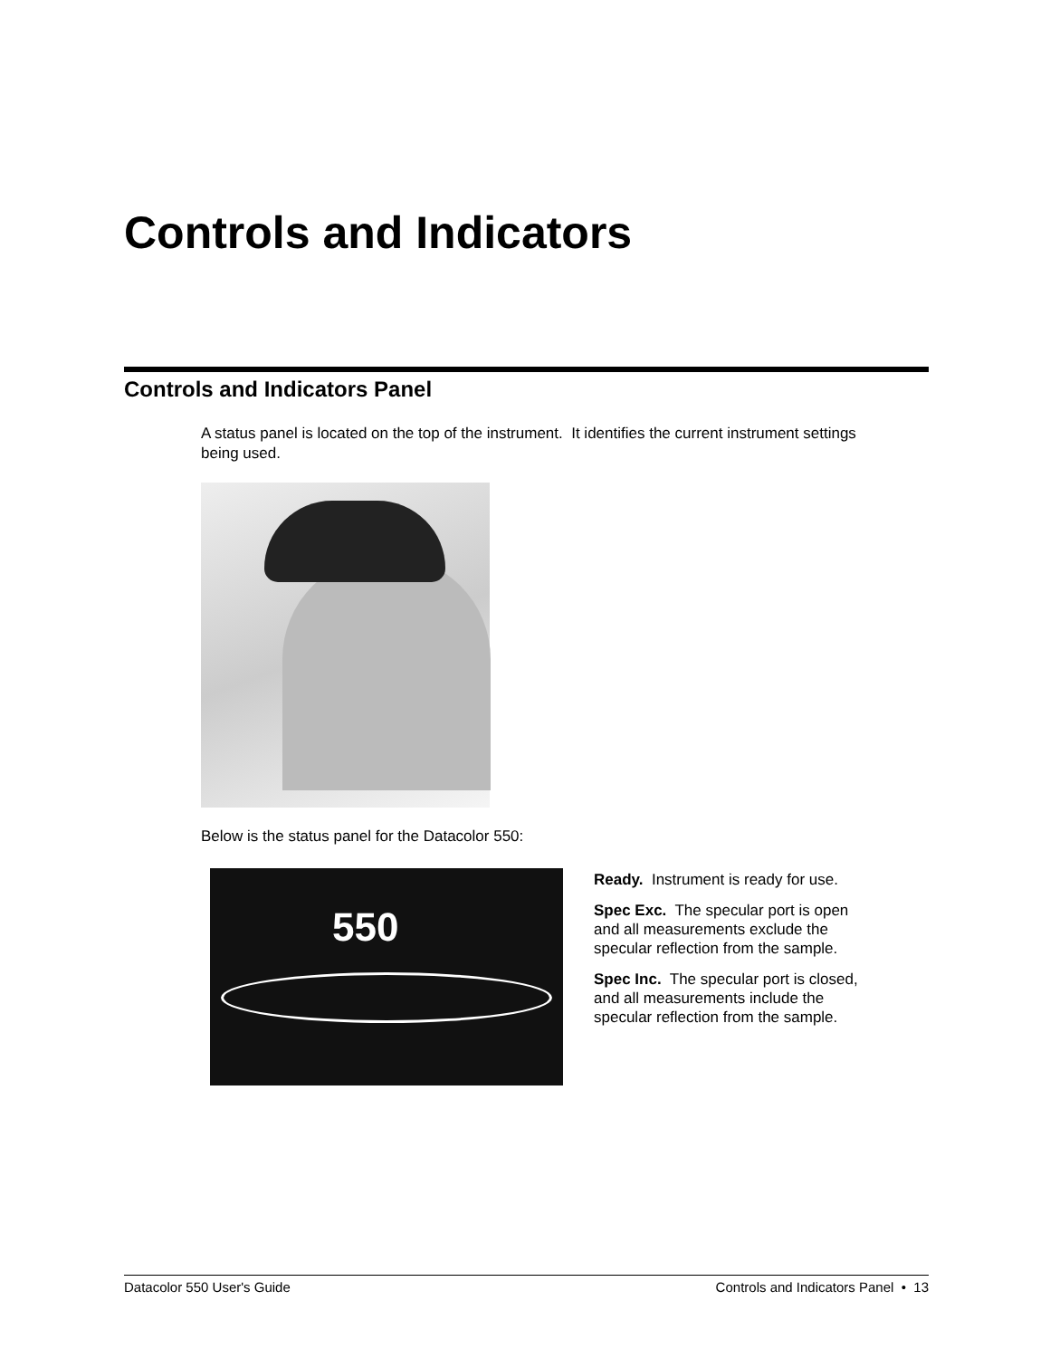Controls and Indicators
Controls and Indicators Panel
A status panel is located on the top of the instrument. It identifies the current instrument settings being used.
Below is the status panel for the Datacolor 550:
550
Ready. Instrument is ready for use.
Spec Exc. The specular port is open and all measurements exclude the specular reflection from the sample.
Spec Inc. The specular port is closed, and all measurements include the specular reflection from the sample.
Datacolor 550 User's Guide Controls and Indicators Panel • 13